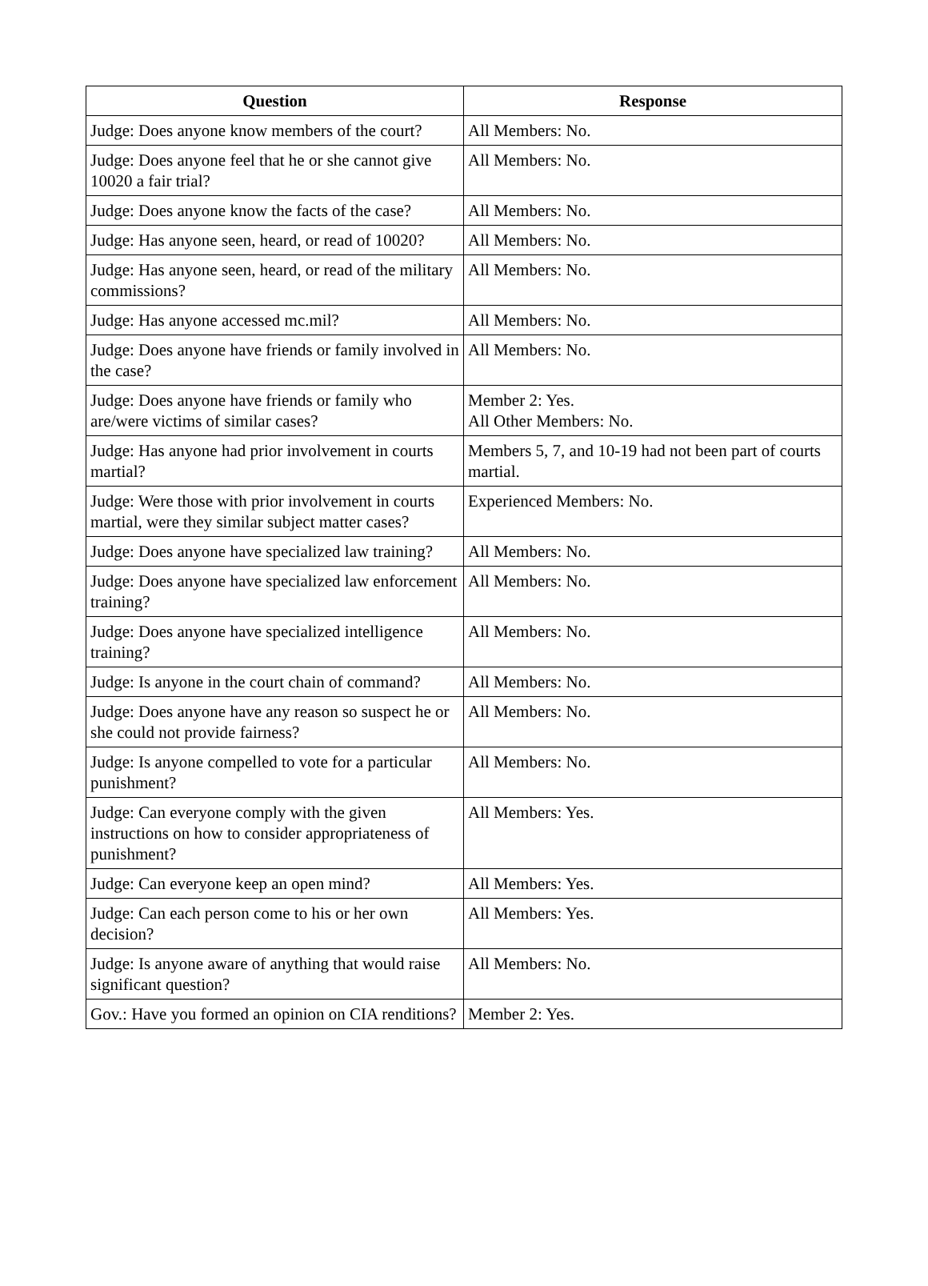| Question | Response |
| --- | --- |
| Judge: Does anyone know members of the court? | All Members: No. |
| Judge: Does anyone feel that he or she cannot give 10020 a fair trial? | All Members: No. |
| Judge: Does anyone know the facts of the case? | All Members: No. |
| Judge: Has anyone seen, heard, or read of 10020? | All Members: No. |
| Judge: Has anyone seen, heard, or read of the military commissions? | All Members: No. |
| Judge: Has anyone accessed mc.mil? | All Members: No. |
| Judge: Does anyone have friends or family involved in the case? | All Members: No. |
| Judge: Does anyone have friends or family who are/were victims of similar cases? | Member 2: Yes. All Other Members: No. |
| Judge: Has anyone had prior involvement in courts martial? | Members 5, 7, and 10-19 had not been part of courts martial. |
| Judge: Were those with prior involvement in courts martial, were they similar subject matter cases? | Experienced Members: No. |
| Judge: Does anyone have specialized law training? | All Members: No. |
| Judge: Does anyone have specialized law enforcement training? | All Members: No. |
| Judge: Does anyone have specialized intelligence training? | All Members: No. |
| Judge: Is anyone in the court chain of command? | All Members: No. |
| Judge: Does anyone have any reason so suspect he or she could not provide fairness? | All Members: No. |
| Judge: Is anyone compelled to vote for a particular punishment? | All Members: No. |
| Judge: Can everyone comply with the given instructions on how to consider appropriateness of punishment? | All Members: Yes. |
| Judge: Can everyone keep an open mind? | All Members: Yes. |
| Judge: Can each person come to his or her own decision? | All Members: Yes. |
| Judge: Is anyone aware of anything that would raise significant question? | All Members: No. |
| Gov.: Have you formed an opinion on CIA renditions? | Member 2: Yes. |